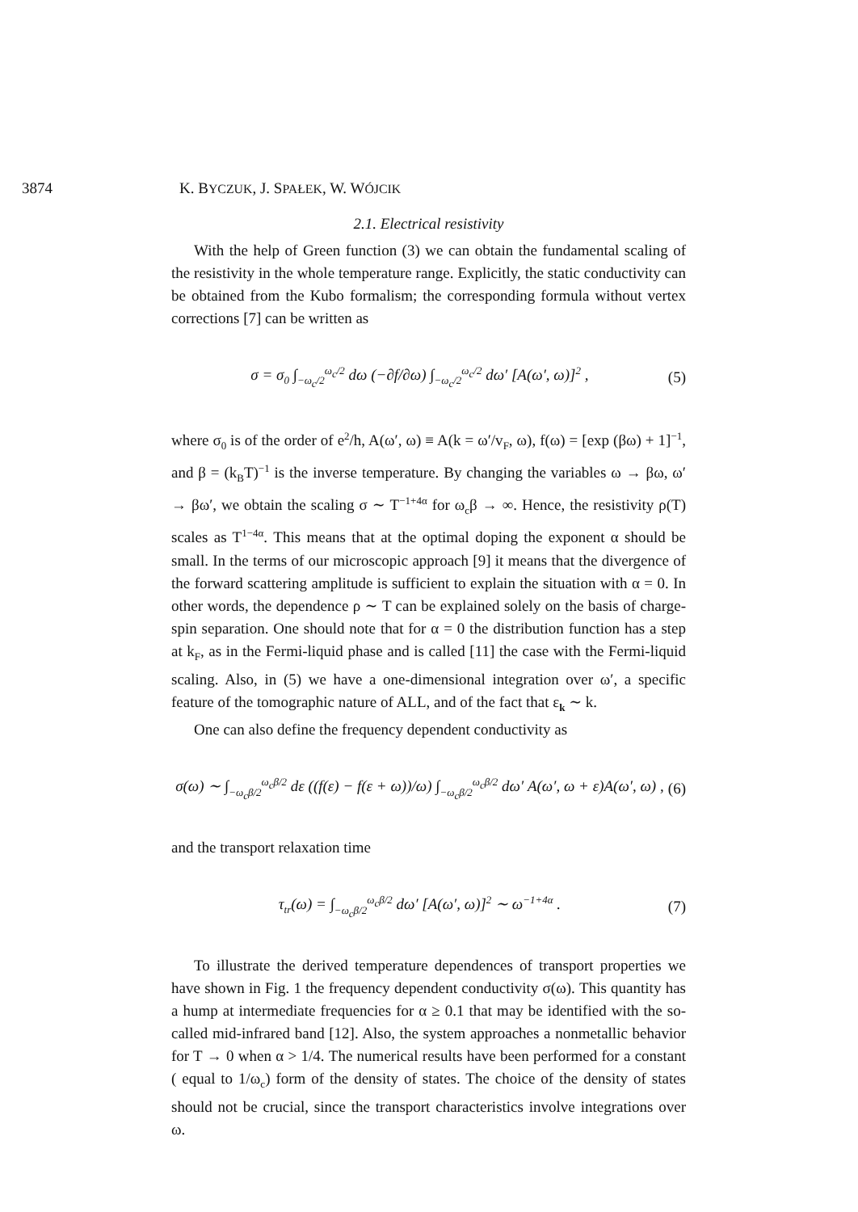3874 K. BYCZUK, J. SPAŁEK, W. WÓJCIK
2.1. Electrical resistivity
With the help of Green function (3) we can obtain the fundamental scaling of the resistivity in the whole temperature range. Explicitly, the static conductivity can be obtained from the Kubo formalism; the corresponding formula without vertex corrections [7] can be written as
σ = σ<sub>0</sub> ∫<sub>−ω<sub>c</sub>/2</sub><sup>ω<sub>c</sub>/2</sup> dω (−∂f/∂ω) ∫<sub>−ω<sub>c</sub>/2</sub><sup>ω<sub>c</sub>/2</sup> dω′ [A(ω′, ω)]<sup>2</sup> , (5)
where σ<sub>0</sub> is of the order of e<sup>2</sup>/h, A(ω′, ω) ≡ A(k = ω′/v<sub>F</sub>, ω), f(ω) = [exp (βω) + 1]<sup>−1</sup>, and β = (k<sub>B</sub>T)<sup>−1</sup> is the inverse temperature. By changing the variables ω → βω, ω′ → βω′, we obtain the scaling σ ∼ T<sup>−1+4α</sup> for ω<sub>c</sub>β → ∞. Hence, the resistivity ρ(T) scales as T<sup>1−4α</sup>. This means that at the optimal doping the exponent α should be small. In the terms of our microscopic approach [9] it means that the divergence of the forward scattering amplitude is sufficient to explain the situation with α = 0. In other words, the dependence ρ ∼ T can be explained solely on the basis of charge-spin separation. One should note that for α = 0 the distribution function has a step at k<sub>F</sub>, as in the Fermi-liquid phase and is called [11] the case with the Fermi-liquid scaling. Also, in (5) we have a one-dimensional integration over ω′, a specific feature of the tomographic nature of ALL, and of the fact that ε<sub>k</sub> ∼ k.
One can also define the frequency dependent conductivity as
σ(ω) ∼ ∫<sub>−ω<sub>c</sub>β/2</sub><sup>ω<sub>c</sub>β/2</sup> dε ((f(ε) − f(ε + ω))/ω) ∫<sub>−ω<sub>c</sub>β/2</sub><sup>ω<sub>c</sub>β/2</sup> dω′ A(ω′, ω + ε)A(ω′, ω) , (6)
and the transport relaxation time
τ<sub>tr</sub>(ω) = ∫<sub>−ω<sub>c</sub>β/2</sub><sup>ω<sub>c</sub>β/2</sup> dω′ [A(ω′, ω)]<sup>2</sup> ∼ ω<sup>−1+4α</sup> . (7)
To illustrate the derived temperature dependences of transport properties we have shown in Fig. 1 the frequency dependent conductivity σ(ω). This quantity has a hump at intermediate frequencies for α ≥ 0.1 that may be identified with the so-called mid-infrared band [12]. Also, the system approaches a nonmetallic behavior for T → 0 when α > 1/4. The numerical results have been performed for a constant ( equal to 1/ω<sub>c</sub>) form of the density of states. The choice of the density of states should not be crucial, since the transport characteristics involve integrations over ω.